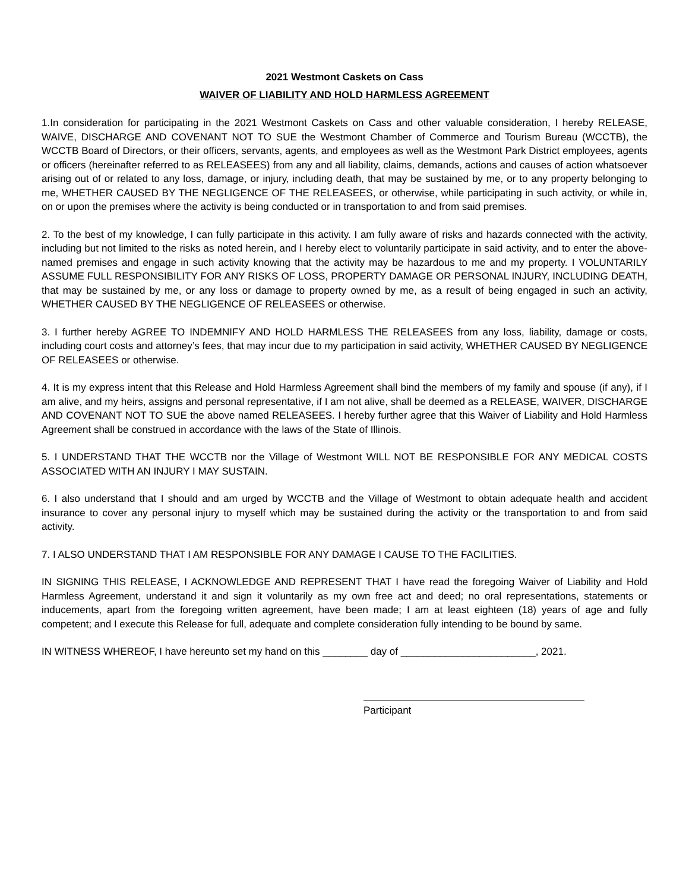2021 Westmont Caskets on Cass
WAIVER OF LIABILITY AND HOLD HARMLESS AGREEMENT
1.In consideration for participating in the 2021 Westmont Caskets on Cass and other valuable consideration, I hereby RELEASE, WAIVE, DISCHARGE AND COVENANT NOT TO SUE the Westmont Chamber of Commerce and Tourism Bureau (WCCTB), the WCCTB Board of Directors, or their officers, servants, agents, and employees as well as the Westmont Park District employees, agents or officers (hereinafter referred to as RELEASEES) from any and all liability, claims, demands, actions and causes of action whatsoever arising out of or related to any loss, damage, or injury, including death, that may be sustained by me, or to any property belonging to me, WHETHER CAUSED BY THE NEGLIGENCE OF THE RELEASEES, or otherwise, while participating in such activity, or while in, on or upon the premises where the activity is being conducted or in transportation to and from said premises.
2. To the best of my knowledge, I can fully participate in this activity. I am fully aware of risks and hazards connected with the activity, including but not limited to the risks as noted herein, and I hereby elect to voluntarily participate in said activity, and to enter the above-named premises and engage in such activity knowing that the activity may be hazardous to me and my property. I VOLUNTARILY ASSUME FULL RESPONSIBILITY FOR ANY RISKS OF LOSS, PROPERTY DAMAGE OR PERSONAL INJURY, INCLUDING DEATH, that may be sustained by me, or any loss or damage to property owned by me, as a result of being engaged in such an activity, WHETHER CAUSED BY THE NEGLIGENCE OF RELEASEES or otherwise.
3. I further hereby AGREE TO INDEMNIFY AND HOLD HARMLESS THE RELEASEES from any loss, liability, damage or costs, including court costs and attorney’s fees, that may incur due to my participation in said activity, WHETHER CAUSED BY NEGLIGENCE OF RELEASEES or otherwise.
4. It is my express intent that this Release and Hold Harmless Agreement shall bind the members of my family and spouse (if any), if I am alive, and my heirs, assigns and personal representative, if I am not alive, shall be deemed as a RELEASE, WAIVER, DISCHARGE AND COVENANT NOT TO SUE the above named RELEASEES. I hereby further agree that this Waiver of Liability and Hold Harmless Agreement shall be construed in accordance with the laws of the State of Illinois.
5. I UNDERSTAND THAT THE WCCTB nor the Village of Westmont WILL NOT BE RESPONSIBLE FOR ANY MEDICAL COSTS ASSOCIATED WITH AN INJURY I MAY SUSTAIN.
6. I also understand that I should and am urged by WCCTB and the Village of Westmont to obtain adequate health and accident insurance to cover any personal injury to myself which may be sustained during the activity or the transportation to and from said activity.
7. I ALSO UNDERSTAND THAT I AM RESPONSIBLE FOR ANY DAMAGE I CAUSE TO THE FACILITIES.
IN SIGNING THIS RELEASE, I ACKNOWLEDGE AND REPRESENT THAT I have read the foregoing Waiver of Liability and Hold Harmless Agreement, understand it and sign it voluntarily as my own free act and deed; no oral representations, statements or inducements, apart from the foregoing written agreement, have been made; I am at least eighteen (18) years of age and fully competent; and I execute this Release for full, adequate and complete consideration fully intending to be bound by same.
IN WITNESS WHEREOF, I have hereunto set my hand on this ________ day of ________________________, 2021.
Participant